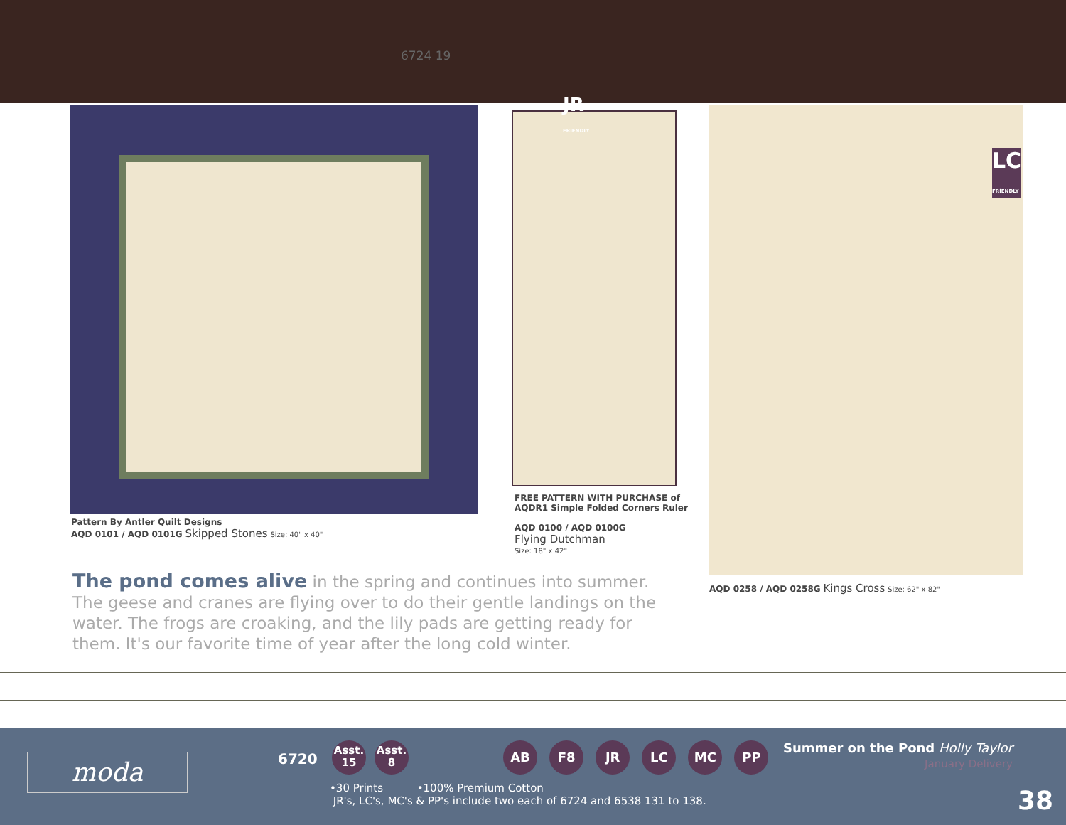6724 19
JR
FRIENDLY
LC
FRIENDLY
Pattern By Antler Quilt Designs
AQD 0101 / AQD 0101G Skipped Stones Size: 40" x 40"
FREE PATTERN WITH PURCHASE of
AQDR1 Simple Folded Corners Ruler
AQD 0100 / AQD 0100G
Flying Dutchman
Size: 18" x 42"
AQD 0258 / AQD 0258G Kings Cross Size: 62" x 82"
The pond comes alive in the spring and continues into summer. The geese and cranes are flying over to do their gentle landings on the water. The frogs are croaking, and the lily pads are getting ready for them. It's our favorite time of year after the long cold winter.
moda 6720
Asst.
15 Asst.
8
AB F8 JR LC MC PP
•30 Prints •100% Premium Cotton
JR's, LC's, MC's & PP's include two each of 6724 and 6538 131 to 138.
Summer on the Pond Holly Taylor
January Delivery
38